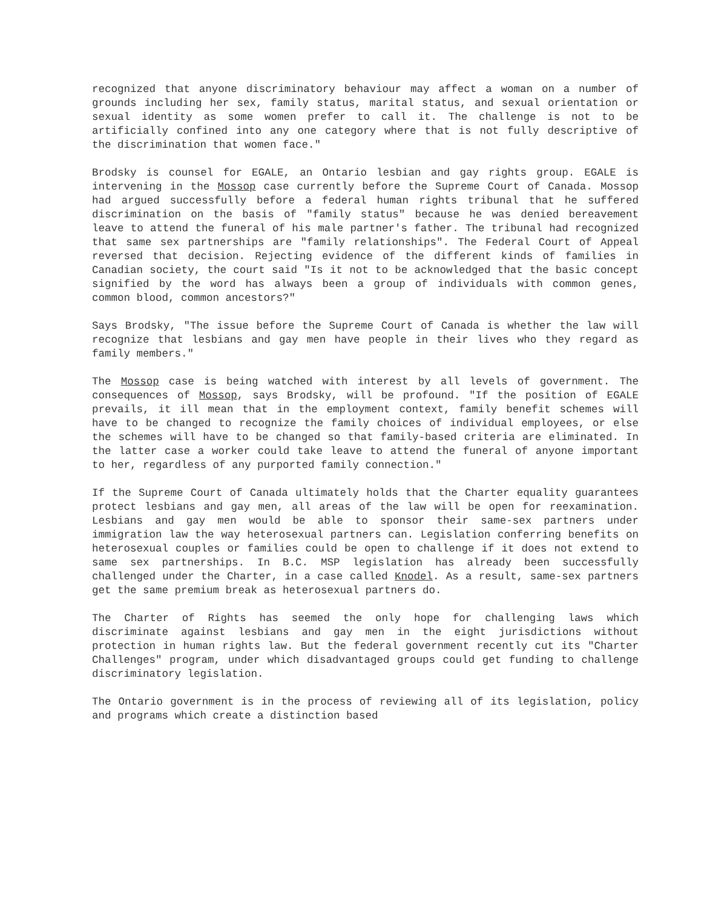recognized that anyone discriminatory behaviour may affect a woman on a number of grounds including her sex, family status, marital status, and sexual orientation or sexual identity as some women prefer to call it. The challenge is not to be artificially confined into any one category where that is not fully descriptive of the discrimination that women face."
Brodsky is counsel for EGALE, an Ontario lesbian and gay rights group. EGALE is intervening in the Mossop case currently before the Supreme Court of Canada. Mossop had argued successfully before a federal human rights tribunal that he suffered discrimination on the basis of "family status" because he was denied bereavement leave to attend the funeral of his male partner's father. The tribunal had recognized that same sex partnerships are "family relationships". The Federal Court of Appeal reversed that decision. Rejecting evidence of the different kinds of families in Canadian society, the court said "Is it not to be acknowledged that the basic concept signified by the word has always been a group of individuals with common genes, common blood, common ancestors?"
Says Brodsky, "The issue before the Supreme Court of Canada is whether the law will recognize that lesbians and gay men have people in their lives who they regard as family members."
The Mossop case is being watched with interest by all levels of government. The consequences of Mossop, says Brodsky, will be profound. "If the position of EGALE prevails, it ill mean that in the employment context, family benefit schemes will have to be changed to recognize the family choices of individual employees, or else the schemes will have to be changed so that family-based criteria are eliminated. In the latter case a worker could take leave to attend the funeral of anyone important to her, regardless of any purported family connection."
If the Supreme Court of Canada ultimately holds that the Charter equality guarantees protect lesbians and gay men, all areas of the law will be open for reexamination. Lesbians and gay men would be able to sponsor their same-sex partners under immigration law the way heterosexual partners can. Legislation conferring benefits on heterosexual couples or families could be open to challenge if it does not extend to same sex partnerships. In B.C. MSP legislation has already been successfully challenged under the Charter, in a case called Knodel. As a result, same-sex partners get the same premium break as heterosexual partners do.
The Charter of Rights has seemed the only hope for challenging laws which discriminate against lesbians and gay men in the eight jurisdictions without protection in human rights law. But the federal government recently cut its "Charter Challenges" program, under which disadvantaged groups could get funding to challenge discriminatory legislation.
The Ontario government is in the process of reviewing all of its legislation, policy and programs which create a distinction based